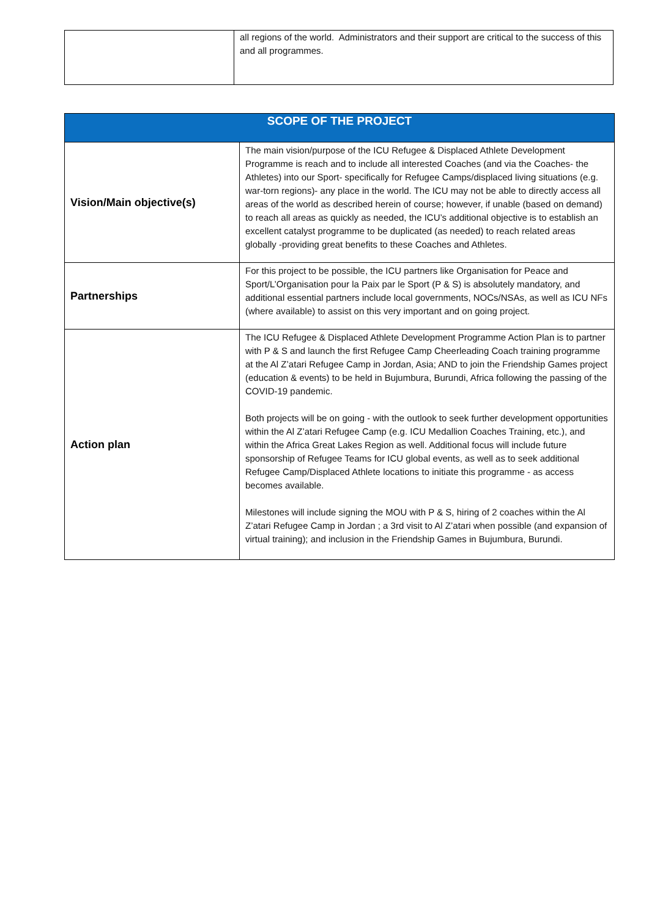| | all regions of the world. Administrators and their support are critical to the success of this and all programmes. |
| SCOPE OF THE PROJECT | |
| --- | --- |
| Vision/Main objective(s) | The main vision/purpose of the ICU Refugee & Displaced Athlete Development Programme is reach and to include all interested Coaches (and via the Coaches- the Athletes) into our Sport- specifically for Refugee Camps/displaced living situations (e.g. war-torn regions)- any place in the world. The ICU may not be able to directly access all areas of the world as described herein of course; however, if unable (based on demand) to reach all areas as quickly as needed, the ICU’s additional objective is to establish an excellent catalyst programme to be duplicated (as needed) to reach related areas globally -providing great benefits to these Coaches and Athletes. |
| Partnerships | For this project to be possible, the ICU partners like Organisation for Peace and Sport/L’Organisation pour la Paix par le Sport (P & S) is absolutely mandatory, and additional essential partners include local governments, NOCs/NSAs, as well as ICU NFs (where available) to assist on this very important and on going project. |
| Action plan | The ICU Refugee & Displaced Athlete Development Programme Action Plan is to partner with P & S and launch the first Refugee Camp Cheerleading Coach training programme at the Al Z’atari Refugee Camp in Jordan, Asia; AND to join the Friendship Games project (education & events) to be held in Bujumbura, Burundi, Africa following the passing of the COVID-19 pandemic. Both projects will be on going - with the outlook to seek further development opportunities within the Al Z’atari Refugee Camp (e.g. ICU Medallion Coaches Training, etc.), and within the Africa Great Lakes Region as well. Additional focus will include future sponsorship of Refugee Teams for ICU global events, as well as to seek additional Refugee Camp/Displaced Athlete locations to initiate this programme - as access becomes available. Milestones will include signing the MOU with P & S, hiring of 2 coaches within the Al Z’atari Refugee Camp in Jordan ; a 3rd visit to Al Z’atari when possible (and expansion of virtual training); and inclusion in the Friendship Games in Bujumbura, Burundi. |